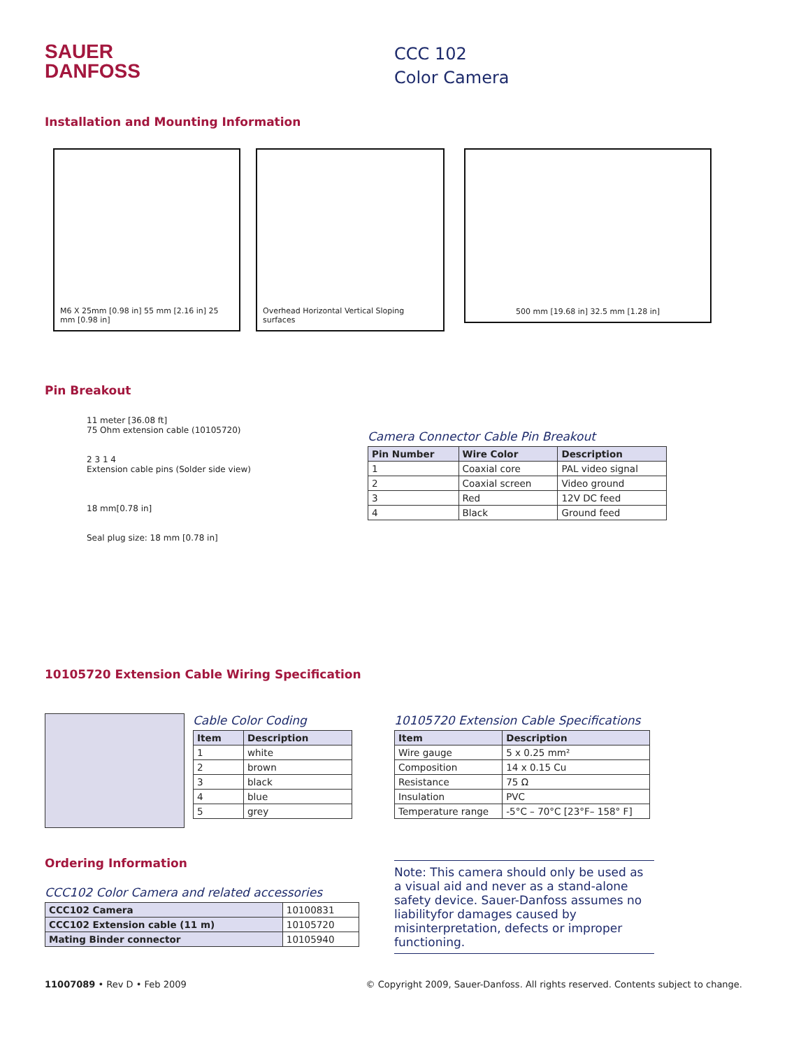SAUER
DANFOSS
CCC 102
Color Camera
Installation and Mounting Information
M6 X 25mm [0.98 in] 55 mm [2.16 in] 25 mm [0.98 in]
Overhead Horizontal Vertical Sloping surfaces
500 mm [19.68 in] 32.5 mm [1.28 in]
Pin Breakout
11 meter [36.08 ft]
75 Ohm extension cable (10105720)
2 3 1 4
Extension cable pins (Solder side view)
18 mm[0.78 in]
Seal plug size: 18 mm [0.78 in]
Camera Connector Cable Pin Breakout
| Pin Number | Wire Color | Description |
| --- | --- | --- |
| 1 | Coaxial core | PAL video signal |
| 2 | Coaxial screen | Video ground |
| 3 | Red | 12V DC feed |
| 4 | Black | Ground feed |
10105720 Extension Cable Wiring Specification
Cable Color Coding
| Item | Description |
| --- | --- |
| 1 | white |
| 2 | brown |
| 3 | black |
| 4 | blue |
| 5 | grey |
10105720 Extension Cable Specifications
| Item | Description |
| --- | --- |
| Wire gauge | 5 x 0.25 mm² |
| Composition | 14 x 0.15 Cu |
| Resistance | 75 Ω |
| Insulation | PVC |
| Temperature range | -5°C – 70°C [23°F– 158° F] |
Ordering Information
CCC102 Color Camera and related accessories
| CCC102 Camera | 10100831 |
| CCC102 Extension cable (11 m) | 10105720 |
| Mating Binder connector | 10105940 |
Note: This camera should only be used as a visual aid and never as a stand-alone safety device. Sauer-Danfoss assumes no liabilityfor damages caused by misinterpretation, defects or improper functioning.
11007089 • Rev D • Feb 2009 © Copyright 2009, Sauer-Danfoss. All rights reserved. Contents subject to change.